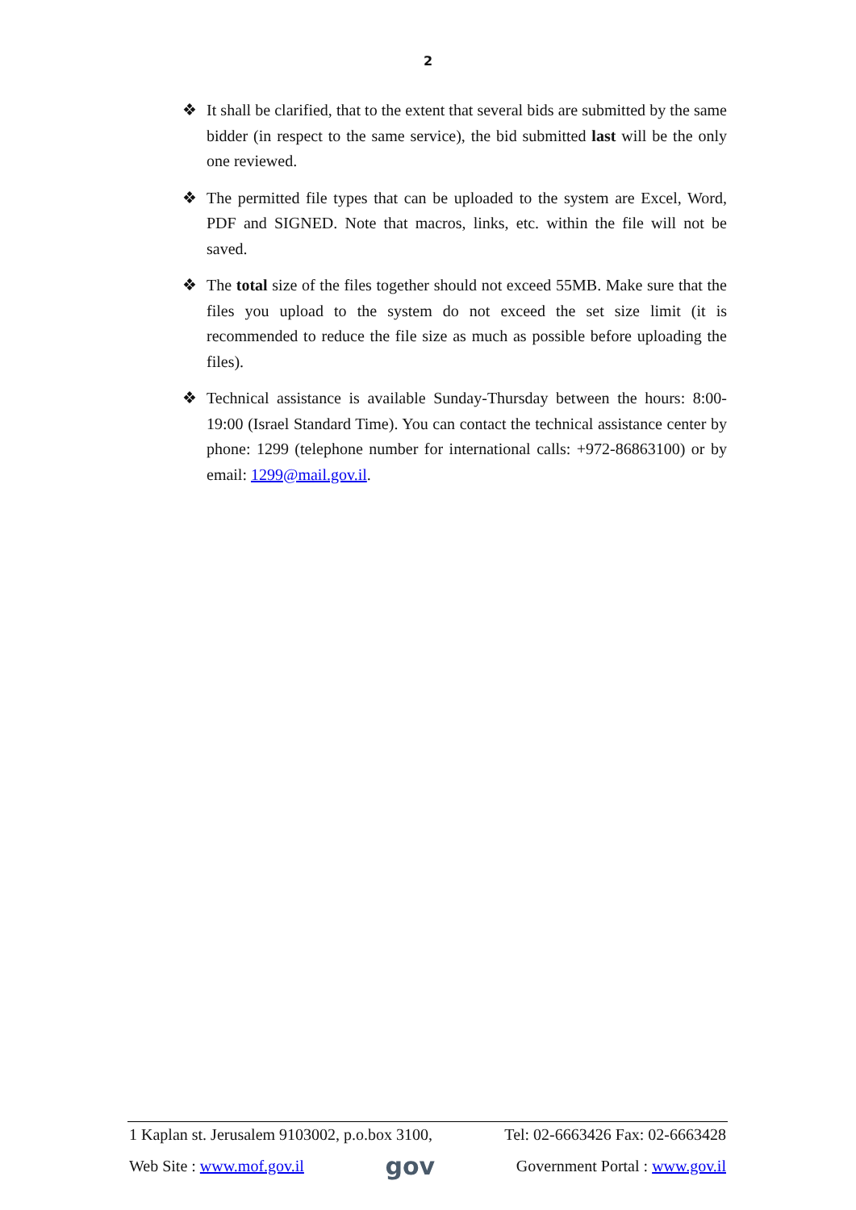2
❖ It shall be clarified, that to the extent that several bids are submitted by the same bidder (in respect to the same service), the bid submitted last will be the only one reviewed.
❖ The permitted file types that can be uploaded to the system are Excel, Word, PDF and SIGNED. Note that macros, links, etc. within the file will not be saved.
❖ The total size of the files together should not exceed 55MB. Make sure that the files you upload to the system do not exceed the set size limit (it is recommended to reduce the file size as much as possible before uploading the files).
❖ Technical assistance is available Sunday-Thursday between the hours: 8:00-19:00 (Israel Standard Time). You can contact the technical assistance center by phone: 1299 (telephone number for international calls: +972-86863100) or by email: 1299@mail.gov.il.
1 Kaplan st. Jerusalem 9103002, p.o.box 3100, Tel: 02-6663426 Fax: 02-6663428
Web Site : www.mof.gov.il gov Government Portal : www.gov.il